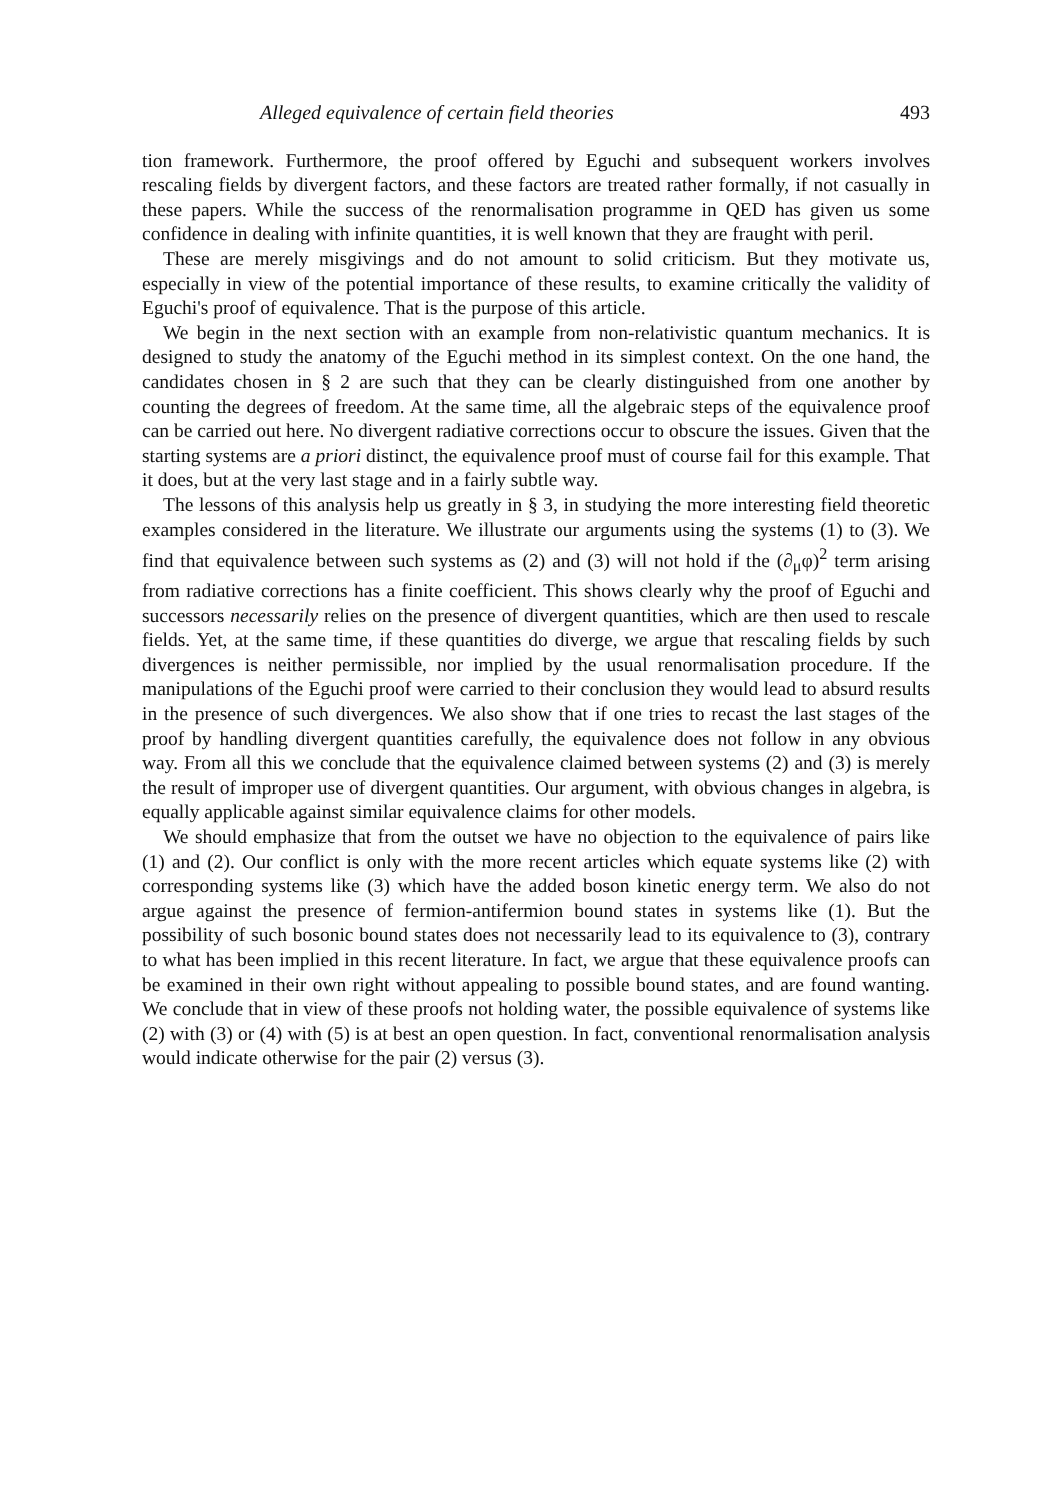Alleged equivalence of certain field theories 493
tion framework. Furthermore, the proof offered by Eguchi and subsequent workers involves rescaling fields by divergent factors, and these factors are treated rather formally, if not casually in these papers. While the success of the renormalisation programme in QED has given us some confidence in dealing with infinite quantities, it is well known that they are fraught with peril.
These are merely misgivings and do not amount to solid criticism. But they motivate us, especially in view of the potential importance of these results, to examine critically the validity of Eguchi's proof of equivalence. That is the purpose of this article.
We begin in the next section with an example from non-relativistic quantum mechanics. It is designed to study the anatomy of the Eguchi method in its simplest context. On the one hand, the candidates chosen in § 2 are such that they can be clearly distinguished from one another by counting the degrees of freedom. At the same time, all the algebraic steps of the equivalence proof can be carried out here. No divergent radiative corrections occur to obscure the issues. Given that the starting systems are a priori distinct, the equivalence proof must of course fail for this example. That it does, but at the very last stage and in a fairly subtle way.
The lessons of this analysis help us greatly in § 3, in studying the more interesting field theoretic examples considered in the literature. We illustrate our arguments using the systems (1) to (3). We find that equivalence between such systems as (2) and (3) will not hold if the (∂<sub>μ</sub>φ)<sup>2</sup> term arising from radiative corrections has a finite coefficient. This shows clearly why the proof of Eguchi and successors necessarily relies on the presence of divergent quantities, which are then used to rescale fields. Yet, at the same time, if these quantities do diverge, we argue that rescaling fields by such divergences is neither permissible, nor implied by the usual renormalisation procedure. If the manipulations of the Eguchi proof were carried to their conclusion they would lead to absurd results in the presence of such divergences. We also show that if one tries to recast the last stages of the proof by handling divergent quantities carefully, the equivalence does not follow in any obvious way. From all this we conclude that the equivalence claimed between systems (2) and (3) is merely the result of improper use of divergent quantities. Our argument, with obvious changes in algebra, is equally applicable against similar equivalence claims for other models.
We should emphasize that from the outset we have no objection to the equivalence of pairs like (1) and (2). Our conflict is only with the more recent articles which equate systems like (2) with corresponding systems like (3) which have the added boson kinetic energy term. We also do not argue against the presence of fermion-antifermion bound states in systems like (1). But the possibility of such bosonic bound states does not necessarily lead to its equivalence to (3), contrary to what has been implied in this recent literature. In fact, we argue that these equivalence proofs can be examined in their own right without appealing to possible bound states, and are found wanting. We conclude that in view of these proofs not holding water, the possible equivalence of systems like (2) with (3) or (4) with (5) is at best an open question. In fact, conventional renormalisation analysis would indicate otherwise for the pair (2) versus (3).